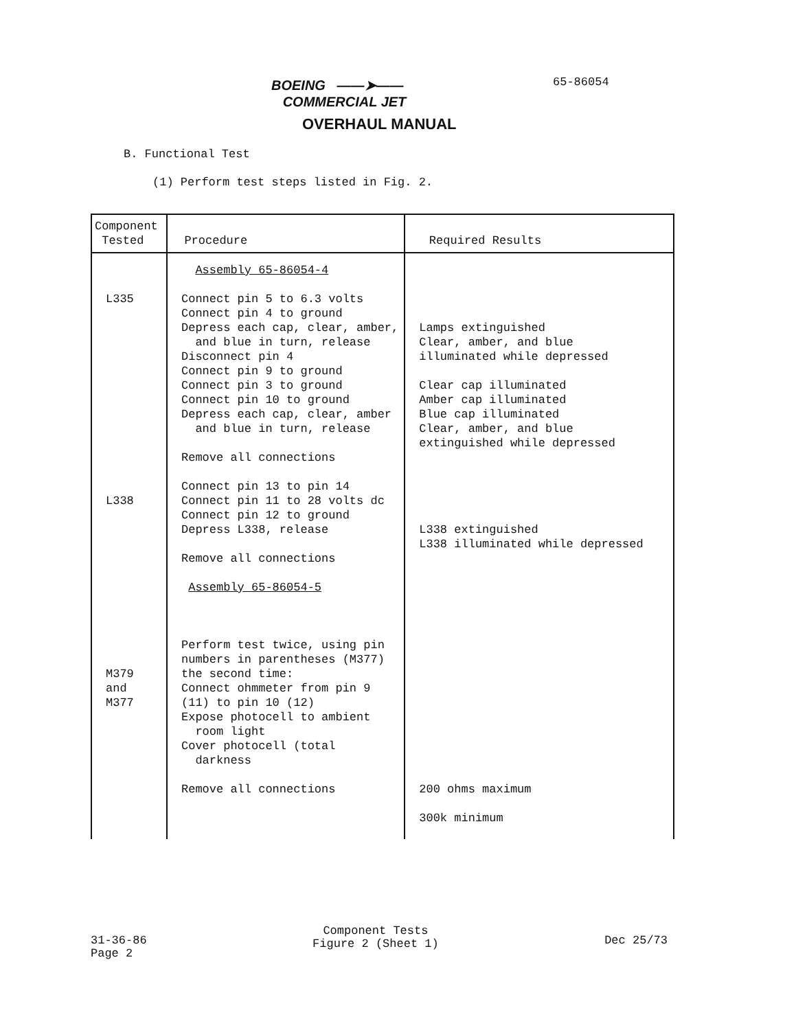BOEING ——➤——
COMMERCIAL JET
65-86054
OVERHAUL MANUAL
B. Functional Test
(1) Perform test steps listed in Fig. 2.
| Component Tested | Procedure | Required Results |
| --- | --- | --- |
| L335 L338 M379 and M377 | Assembly 65-86054-4 Connect pin 5 to 6.3 volts Connect pin 4 to ground Depress each cap, clear, amber, and blue in turn, release Disconnect pin 4 Connect pin 9 to ground Connect pin 3 to ground Connect pin 10 to ground Depress each cap, clear, amber and blue in turn, release Remove all connections Connect pin 13 to pin 14 Connect pin 11 to 28 volts dc Connect pin 12 to ground Depress L338, release Remove all connections Assembly 65-86054-5 Perform test twice, using pin numbers in parentheses (M377) the second time: Connect ohmmeter from pin 9 (11) to pin 10 (12) Expose photocell to ambient room light Cover photocell (total darkness Remove all connections | Lamps extinguished Clear, amber, and blue illuminated while depressed Clear cap illuminated Amber cap illuminated Blue cap illuminated Clear, amber, and blue extinguished while depressed L338 extinguished L338 illuminated while depressed 200 ohms maximum 300k minimum |
31-36-86
Page 2
Component Tests
Figure 2 (Sheet 1)
Dec 25/73